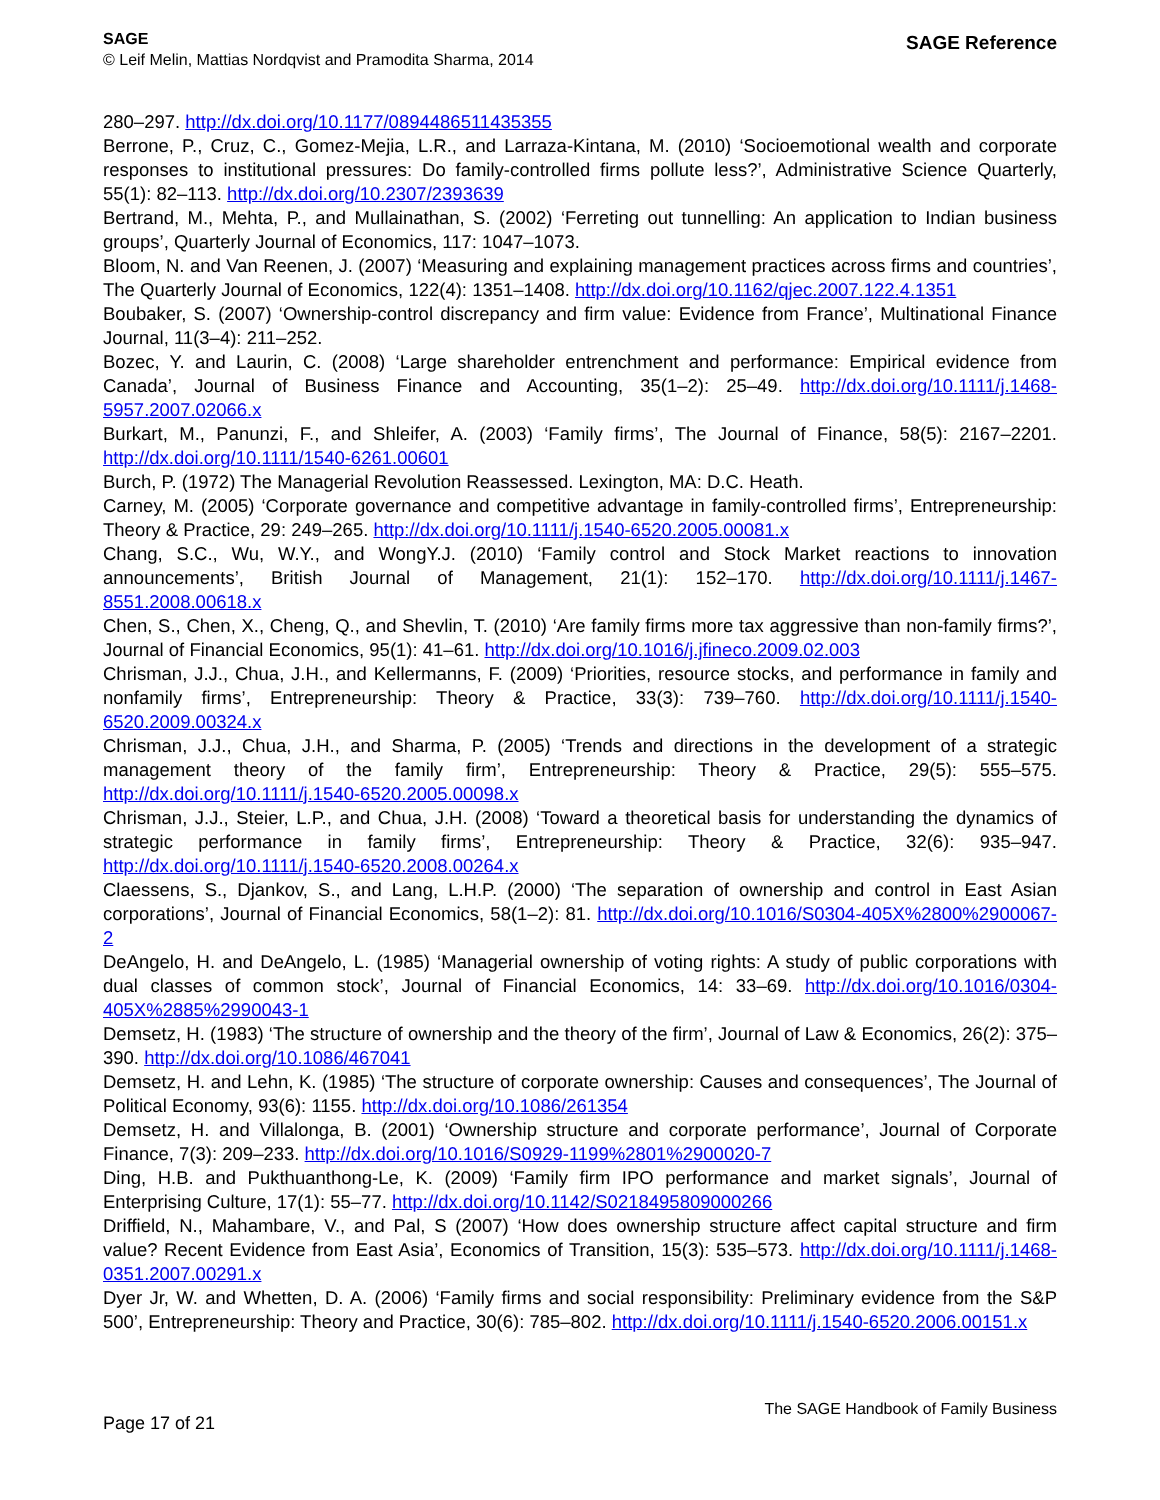SAGE
© Leif Melin, Mattias Nordqvist and Pramodita Sharma, 2014
SAGE Reference
280–297. http://dx.doi.org/10.1177/0894486511435355
Berrone, P., Cruz, C., Gomez-Mejia, L.R., and Larraza-Kintana, M. (2010) ‘Socioemotional wealth and corporate responses to institutional pressures: Do family-controlled firms pollute less?’, Administrative Science Quarterly, 55(1): 82–113. http://dx.doi.org/10.2307/2393639
Bertrand, M., Mehta, P., and Mullainathan, S. (2002) ‘Ferreting out tunnelling: An application to Indian business groups’, Quarterly Journal of Economics, 117: 1047–1073.
Bloom, N. and Van Reenen, J. (2007) ‘Measuring and explaining management practices across firms and countries’, The Quarterly Journal of Economics, 122(4): 1351–1408. http://dx.doi.org/10.1162/qjec.2007.122.4.1351
Boubaker, S. (2007) ‘Ownership-control discrepancy and firm value: Evidence from France’, Multinational Finance Journal, 11(3–4): 211–252.
Bozec, Y. and Laurin, C. (2008) ‘Large shareholder entrenchment and performance: Empirical evidence from Canada’, Journal of Business Finance and Accounting, 35(1–2): 25–49. http://dx.doi.org/10.1111/j.1468-5957.2007.02066.x
Burkart, M., Panunzi, F., and Shleifer, A. (2003) ‘Family firms’, The Journal of Finance, 58(5): 2167–2201. http://dx.doi.org/10.1111/1540-6261.00601
Burch, P. (1972) The Managerial Revolution Reassessed. Lexington, MA: D.C. Heath.
Carney, M. (2005) ‘Corporate governance and competitive advantage in family-controlled firms’, Entrepreneurship: Theory & Practice, 29: 249–265. http://dx.doi.org/10.1111/j.1540-6520.2005.00081.x
Chang, S.C., Wu, W.Y., and WongY.J. (2010) ‘Family control and Stock Market reactions to innovation announcements’, British Journal of Management, 21(1): 152–170. http://dx.doi.org/10.1111/j.1467-8551.2008.00618.x
Chen, S., Chen, X., Cheng, Q., and Shevlin, T. (2010) ‘Are family firms more tax aggressive than non-family firms?’, Journal of Financial Economics, 95(1): 41–61. http://dx.doi.org/10.1016/j.jfineco.2009.02.003
Chrisman, J.J., Chua, J.H., and Kellermanns, F. (2009) ‘Priorities, resource stocks, and performance in family and nonfamily firms’, Entrepreneurship: Theory & Practice, 33(3): 739–760. http://dx.doi.org/10.1111/j.1540-6520.2009.00324.x
Chrisman, J.J., Chua, J.H., and Sharma, P. (2005) ‘Trends and directions in the development of a strategic management theory of the family firm’, Entrepreneurship: Theory & Practice, 29(5): 555–575. http://dx.doi.org/10.1111/j.1540-6520.2005.00098.x
Chrisman, J.J., Steier, L.P., and Chua, J.H. (2008) ‘Toward a theoretical basis for understanding the dynamics of strategic performance in family firms’, Entrepreneurship: Theory & Practice, 32(6): 935–947. http://dx.doi.org/10.1111/j.1540-6520.2008.00264.x
Claessens, S., Djankov, S., and Lang, L.H.P. (2000) ‘The separation of ownership and control in East Asian corporations’, Journal of Financial Economics, 58(1–2): 81. http://dx.doi.org/10.1016/S0304-405X%2800%2900067-2
DeAngelo, H. and DeAngelo, L. (1985) ‘Managerial ownership of voting rights: A study of public corporations with dual classes of common stock’, Journal of Financial Economics, 14: 33–69. http://dx.doi.org/10.1016/0304-405X%2885%2990043-1
Demsetz, H. (1983) ‘The structure of ownership and the theory of the firm’, Journal of Law & Economics, 26(2): 375–390. http://dx.doi.org/10.1086/467041
Demsetz, H. and Lehn, K. (1985) ‘The structure of corporate ownership: Causes and consequences’, The Journal of Political Economy, 93(6): 1155. http://dx.doi.org/10.1086/261354
Demsetz, H. and Villalonga, B. (2001) ‘Ownership structure and corporate performance’, Journal of Corporate Finance, 7(3): 209–233. http://dx.doi.org/10.1016/S0929-1199%2801%2900020-7
Ding, H.B. and Pukthuanthong-Le, K. (2009) ‘Family firm IPO performance and market signals’, Journal of Enterprising Culture, 17(1): 55–77. http://dx.doi.org/10.1142/S0218495809000266
Driffield, N., Mahambare, V., and Pal, S (2007) ‘How does ownership structure affect capital structure and firm value? Recent Evidence from East Asia’, Economics of Transition, 15(3): 535–573. http://dx.doi.org/10.1111/j.1468-0351.2007.00291.x
Dyer Jr, W. and Whetten, D. A. (2006) ‘Family firms and social responsibility: Preliminary evidence from the S&P 500’, Entrepreneurship: Theory and Practice, 30(6): 785–802. http://dx.doi.org/10.1111/j.1540-6520.2006.00151.x
Page 17 of 21
The SAGE Handbook of Family Business